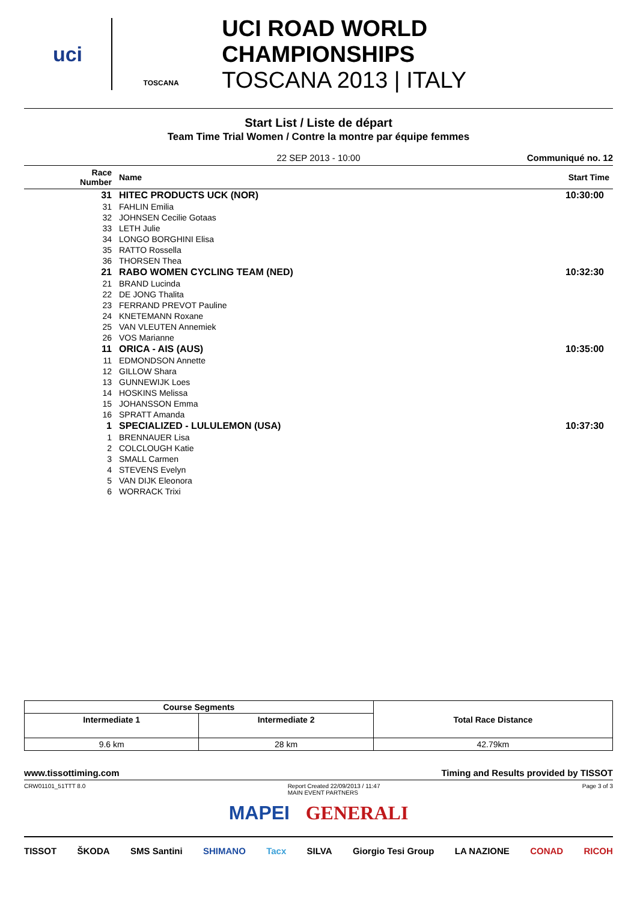uci
TOSCANA
UCI ROAD WORLD CHAMPIONSHIPS
TOSCANA 2013 | ITALY
Start List / Liste de départ
Team Time Trial Women / Contre la montre par équipe femmes
22 SEP 2013 - 10:00 Communiqué no. 12
| Race Number | Name | Start Time |
| --- | --- | --- |
| 31 | HITEC PRODUCTS UCK (NOR) | 10:30:00 |
| 31 | FAHLIN Emilia | |
| 32 | JOHNSEN Cecilie Gotaas | |
| 33 | LETH Julie | |
| 34 | LONGO BORGHINI Elisa | |
| 35 | RATTO Rossella | |
| 36 | THORSEN Thea | |
| 21 | RABO WOMEN CYCLING TEAM (NED) | 10:32:30 |
| 21 | BRAND Lucinda | |
| 22 | DE JONG Thalita | |
| 23 | FERRAND PREVOT Pauline | |
| 24 | KNETEMANN Roxane | |
| 25 | VAN VLEUTEN Annemiek | |
| 26 | VOS Marianne | |
| 11 | ORICA - AIS (AUS) | 10:35:00 |
| 11 | EDMONDSON Annette | |
| 12 | GILLOW Shara | |
| 13 | GUNNEWIJK Loes | |
| 14 | HOSKINS Melissa | |
| 15 | JOHANSSON Emma | |
| 16 | SPRATT Amanda | |
| 1 | SPECIALIZED - LULULEMON (USA) | 10:37:30 |
| 1 | BRENNAUER Lisa | |
| 2 | COLCLOUGH Katie | |
| 3 | SMALL Carmen | |
| 4 | STEVENS Evelyn | |
| 5 | VAN DIJK Eleonora | |
| 6 | WORRACK Trixi | |
| Course Segments | | Total Race Distance |
| --- | --- | --- |
| Intermediate 1 | Intermediate 2 | |
| 9.6 km | 28 km | 42.79km |
www.tissottiming.com Timing and Results provided by TISSOT
CRW01101_51TTT 8.0 Report Created 22/09/2013 / 11:47
MAIN EVENT PARTNERS Page 3 of 3
MAPEI GENERALI
TISSOT ŠKODA SMS Santini SHIMANO Tacx SILVA Giorgio Tesi Group LA NAZIONE CONAD RICOH